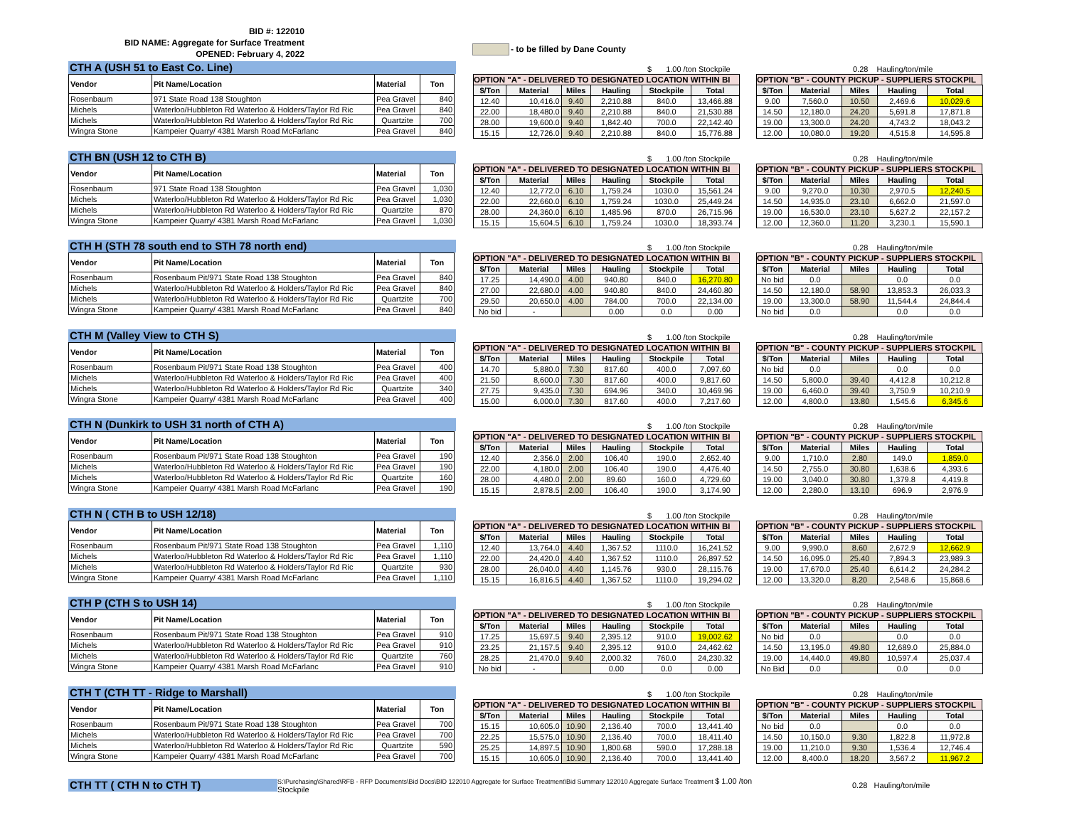BID #: 122010
BID NAME: Aggregate for Surface Treatment
OPENED: February 4, 2022
- to be filled by Dane County
CTH A (USH 51 to East Co. Line)
| Vendor | Pit Name/Location | Material | Ton |
| --- | --- | --- | --- |
| Rosenbaum | 971 State Road 138 Stoughton | Pea Gravel | 840 |
| Michels | Waterloo/Hubbleton Rd Waterloo & Holders/Taylor Rd Ric | Pea Gravel | 840 |
| Michels | Waterloo/Hubbleton Rd Waterloo & Holders/Taylor Rd Ric | Quartzite | 700 |
| Wingra Stone | Kampeier Quarry/ 4381 Marsh Road McFarlanc | Pea Gravel | 840 |
$ 1.00 /ton Stockpile
OPTION "A" - DELIVERED TO DESIGNATED LOCATION WITHIN BI
| $/Ton | Material | Miles | Hauling | Stockpile | Total |
| --- | --- | --- | --- | --- | --- |
| 12.40 | 10,416.0 | 9.40 | 2,210.88 | 840.0 | 13,466.88 |
| 22.00 | 18,480.0 | 9.40 | 2,210.88 | 840.0 | 21,530.88 |
| 28.00 | 19,600.0 | 9.40 | 1,842.40 | 700.0 | 22,142.40 |
| 15.15 | 12,726.0 | 9.40 | 2,210.88 | 840.0 | 15,776.88 |
0.28 Hauling/ton/mile
OPTION "B" - COUNTY PICKUP - SUPPLIERS STOCKPIL
| $/Ton | Material | Miles | Hauling | Total |
| --- | --- | --- | --- | --- |
| 9.00 | 7,560.0 | 10.50 | 2,469.6 | 10,029.6 |
| 14.50 | 12,180.0 | 24.20 | 5,691.8 | 17,871.8 |
| 19.00 | 13,300.0 | 24.20 | 4,743.2 | 18,043.2 |
| 12.00 | 10,080.0 | 19.20 | 4,515.8 | 14,595.8 |
CTH BN (USH 12 to CTH B)
| Vendor | Pit Name/Location | Material | Ton |
| --- | --- | --- | --- |
| Rosenbaum | 971 State Road 138 Stoughton | Pea Gravel | 1,030 |
| Michels | Waterloo/Hubbleton Rd Waterloo & Holders/Taylor Rd Ric | Pea Gravel | 1,030 |
| Michels | Waterloo/Hubbleton Rd Waterloo & Holders/Taylor Rd Ric | Quartzite | 870 |
| Wingra Stone | Kampeier Quarry/ 4381 Marsh Road McFarlanc | Pea Gravel | 1,030 |
$ 1.00 /ton Stockpile
OPTION "A" - DELIVERED TO DESIGNATED LOCATION WITHIN BI
| $/Ton | Material | Miles | Hauling | Stockpile | Total |
| --- | --- | --- | --- | --- | --- |
| 12.40 | 12,772.0 | 6.10 | 1,759.24 | 1030.0 | 15,561.24 |
| 22.00 | 22,660.0 | 6.10 | 1,759.24 | 1030.0 | 25,449.24 |
| 28.00 | 24,360.0 | 6.10 | 1,485.96 | 870.0 | 26,715.96 |
| 15.15 | 15,604.5 | 6.10 | 1,759.24 | 1030.0 | 18,393.74 |
0.28 Hauling/ton/mile
OPTION "B" - COUNTY PICKUP - SUPPLIERS STOCKPIL
| $/Ton | Material | Miles | Hauling | Total |
| --- | --- | --- | --- | --- |
| 9.00 | 9,270.0 | 10.30 | 2,970.5 | 12,240.5 |
| 14.50 | 14,935.0 | 23.10 | 6,662.0 | 21,597.0 |
| 19.00 | 16,530.0 | 23.10 | 5,627.2 | 22,157.2 |
| 12.00 | 12,360.0 | 11.20 | 3,230.1 | 15,590.1 |
CTH H (STH 78 south end to STH 78 north end)
| Vendor | Pit Name/Location | Material | Ton |
| --- | --- | --- | --- |
| Rosenbaum | Rosenbaum Pit/971 State Road 138 Stoughton | Pea Gravel | 840 |
| Michels | Waterloo/Hubbleton Rd Waterloo & Holders/Taylor Rd Ric | Pea Gravel | 840 |
| Michels | Waterloo/Hubbleton Rd Waterloo & Holders/Taylor Rd Ric | Quartzite | 700 |
| Wingra Stone | Kampeier Quarry/ 4381 Marsh Road McFarlanc | Pea Gravel | 840 |
$ 1.00 /ton Stockpile
OPTION "A" - DELIVERED TO DESIGNATED LOCATION WITHIN BI
| $/Ton | Material | Miles | Hauling | Stockpile | Total |
| --- | --- | --- | --- | --- | --- |
| 17.25 | 14,490.0 | 4.00 | 940.80 | 840.0 | 16,270.80 |
| 27.00 | 22,680.0 | 4.00 | 940.80 | 840.0 | 24,460.80 |
| 29.50 | 20,650.0 | 4.00 | 784.00 | 700.0 | 22,134.00 |
| No bid | - | | 0.00 | 0.0 | 0.00 |
0.28 Hauling/ton/mile
OPTION "B" - COUNTY PICKUP - SUPPLIERS STOCKPIL
| $/Ton | Material | Miles | Hauling | Total |
| --- | --- | --- | --- | --- |
| No bid | 0.0 | | 0.0 | 0.0 |
| 14.50 | 12,180.0 | 58.90 | 13,853.3 | 26,033.3 |
| 19.00 | 13,300.0 | 58.90 | 11,544.4 | 24,844.4 |
| No bid | 0.0 | | 0.0 | 0.0 |
CTH M (Valley View to CTH S)
| Vendor | Pit Name/Location | Material | Ton |
| --- | --- | --- | --- |
| Rosenbaum | Rosenbaum Pit/971 State Road 138 Stoughton | Pea Gravel | 400 |
| Michels | Waterloo/Hubbleton Rd Waterloo & Holders/Taylor Rd Ric | Pea Gravel | 400 |
| Michels | Waterloo/Hubbleton Rd Waterloo & Holders/Taylor Rd Ric | Quartzite | 340 |
| Wingra Stone | Kampeier Quarry/ 4381 Marsh Road McFarlanc | Pea Gravel | 400 |
$ 1.00 /ton Stockpile
OPTION "A" - DELIVERED TO DESIGNATED LOCATION WITHIN BI
| $/Ton | Material | Miles | Hauling | Stockpile | Total |
| --- | --- | --- | --- | --- | --- |
| 14.70 | 5,880.0 | 7.30 | 817.60 | 400.0 | 7,097.60 |
| 21.50 | 8,600.0 | 7.30 | 817.60 | 400.0 | 9,817.60 |
| 27.75 | 9,435.0 | 7.30 | 694.96 | 340.0 | 10,469.96 |
| 15.00 | 6,000.0 | 7.30 | 817.60 | 400.0 | 7,217.60 |
0.28 Hauling/ton/mile
OPTION "B" - COUNTY PICKUP - SUPPLIERS STOCKPIL
| $/Ton | Material | Miles | Hauling | Total |
| --- | --- | --- | --- | --- |
| No bid | 0.0 | | 0.0 | 0.0 |
| 14.50 | 5,800.0 | 39.40 | 4,412.8 | 10,212.8 |
| 19.00 | 6,460.0 | 39.40 | 3,750.9 | 10,210.9 |
| 12.00 | 4,800.0 | 13.80 | 1,545.6 | 6,345.6 |
CTH N (Dunkirk to USH 31 north of CTH A)
| Vendor | Pit Name/Location | Material | Ton |
| --- | --- | --- | --- |
| Rosenbaum | Rosenbaum Pit/971 State Road 138 Stoughton | Pea Gravel | 190 |
| Michels | Waterloo/Hubbleton Rd Waterloo & Holders/Taylor Rd Ric | Pea Gravel | 190 |
| Michels | Waterloo/Hubbleton Rd Waterloo & Holders/Taylor Rd Ric | Quartzite | 160 |
| Wingra Stone | Kampeier Quarry/ 4381 Marsh Road McFarlanc | Pea Gravel | 190 |
$ 1.00 /ton Stockpile
OPTION "A" - DELIVERED TO DESIGNATED LOCATION WITHIN BI
| $/Ton | Material | Miles | Hauling | Stockpile | Total |
| --- | --- | --- | --- | --- | --- |
| 12.40 | 2,356.0 | 2.00 | 106.40 | 190.0 | 2,652.40 |
| 22.00 | 4,180.0 | 2.00 | 106.40 | 190.0 | 4,476.40 |
| 28.00 | 4,480.0 | 2.00 | 89.60 | 160.0 | 4,729.60 |
| 15.15 | 2,878.5 | 2.00 | 106.40 | 190.0 | 3,174.90 |
0.28 Hauling/ton/mile
OPTION "B" - COUNTY PICKUP - SUPPLIERS STOCKPIL
| $/Ton | Material | Miles | Hauling | Total |
| --- | --- | --- | --- | --- |
| 9.00 | 1,710.0 | 2.80 | 149.0 | 1,859.0 |
| 14.50 | 2,755.0 | 30.80 | 1,638.6 | 4,393.6 |
| 19.00 | 3,040.0 | 30.80 | 1,379.8 | 4,419.8 |
| 12.00 | 2,280.0 | 13.10 | 696.9 | 2,976.9 |
CTH N ( CTH B to USH 12/18)
| Vendor | Pit Name/Location | Material | Ton |
| --- | --- | --- | --- |
| Rosenbaum | Rosenbaum Pit/971 State Road 138 Stoughton | Pea Gravel | 1,110 |
| Michels | Waterloo/Hubbleton Rd Waterloo & Holders/Taylor Rd Ric | Pea Gravel | 1,110 |
| Michels | Waterloo/Hubbleton Rd Waterloo & Holders/Taylor Rd Ric | Quartzite | 930 |
| Wingra Stone | Kampeier Quarry/ 4381 Marsh Road McFarlanc | Pea Gravel | 1,110 |
$ 1.00 /ton Stockpile
OPTION "A" - DELIVERED TO DESIGNATED LOCATION WITHIN BI
| $/Ton | Material | Miles | Hauling | Stockpile | Total |
| --- | --- | --- | --- | --- | --- |
| 12.40 | 13,764.0 | 4.40 | 1,367.52 | 1110.0 | 16,241.52 |
| 22.00 | 24,420.0 | 4.40 | 1,367.52 | 1110.0 | 26,897.52 |
| 28.00 | 26,040.0 | 4.40 | 1,145.76 | 930.0 | 28,115.76 |
| 15.15 | 16,816.5 | 4.40 | 1,367.52 | 1110.0 | 19,294.02 |
0.28 Hauling/ton/mile
OPTION "B" - COUNTY PICKUP - SUPPLIERS STOCKPIL
| $/Ton | Material | Miles | Hauling | Total |
| --- | --- | --- | --- | --- |
| 9.00 | 9,990.0 | 8.60 | 2,672.9 | 12,662.9 |
| 14.50 | 16,095.0 | 25.40 | 7,894.3 | 23,989.3 |
| 19.00 | 17,670.0 | 25.40 | 6,614.2 | 24,284.2 |
| 12.00 | 13,320.0 | 8.20 | 2,548.6 | 15,868.6 |
CTH P (CTH S to USH 14)
| Vendor | Pit Name/Location | Material | Ton |
| --- | --- | --- | --- |
| Rosenbaum | Rosenbaum Pit/971 State Road 138 Stoughton | Pea Gravel | 910 |
| Michels | Waterloo/Hubbleton Rd Waterloo & Holders/Taylor Rd Ric | Pea Gravel | 910 |
| Michels | Waterloo/Hubbleton Rd Waterloo & Holders/Taylor Rd Ric | Quartzite | 760 |
| Wingra Stone | Kampeier Quarry/ 4381 Marsh Road McFarlanc | Pea Gravel | 910 |
$ 1.00 /ton Stockpile
OPTION "A" - DELIVERED TO DESIGNATED LOCATION WITHIN BI
| $/Ton | Material | Miles | Hauling | Stockpile | Total |
| --- | --- | --- | --- | --- | --- |
| 17.25 | 15,697.5 | 9.40 | 2,395.12 | 910.0 | 19,002.62 |
| 23.25 | 21,157.5 | 9.40 | 2,395.12 | 910.0 | 24,462.62 |
| 28.25 | 21,470.0 | 9.40 | 2,000.32 | 760.0 | 24,230.32 |
| No bid | - | | 0.00 | 0.0 | 0.00 |
0.28 Hauling/ton/mile
OPTION "B" - COUNTY PICKUP - SUPPLIERS STOCKPIL
| $/Ton | Material | Miles | Hauling | Total |
| --- | --- | --- | --- | --- |
| No bid | 0.0 | | 0.0 | 0.0 |
| 14.50 | 13,195.0 | 49.80 | 12,689.0 | 25,884.0 |
| 19.00 | 14,440.0 | 49.80 | 10,597.4 | 25,037.4 |
| No Bid | 0.0 | | 0.0 | 0.0 |
CTH T (CTH TT - Ridge to Marshall)
| Vendor | Pit Name/Location | Material | Ton |
| --- | --- | --- | --- |
| Rosenbaum | Rosenbaum Pit/971 State Road 138 Stoughton | Pea Gravel | 700 |
| Michels | Waterloo/Hubbleton Rd Waterloo & Holders/Taylor Rd Ric | Pea Gravel | 700 |
| Michels | Waterloo/Hubbleton Rd Waterloo & Holders/Taylor Rd Ric | Quartzite | 590 |
| Wingra Stone | Kampeier Quarry/ 4381 Marsh Road McFarlanc | Pea Gravel | 700 |
$ 1.00 /ton Stockpile
OPTION "A" - DELIVERED TO DESIGNATED LOCATION WITHIN BI
| $/Ton | Material | Miles | Hauling | Stockpile | Total |
| --- | --- | --- | --- | --- | --- |
| 15.15 | 10,605.0 | 10.90 | 2,136.40 | 700.0 | 13,441.40 |
| 22.25 | 15,575.0 | 10.90 | 2,136.40 | 700.0 | 18,411.40 |
| 25.25 | 14,897.5 | 10.90 | 1,800.68 | 590.0 | 17,288.18 |
| 15.15 | 10,605.0 | 10.90 | 2,136.40 | 700.0 | 13,441.40 |
0.28 Hauling/ton/mile
OPTION "B" - COUNTY PICKUP - SUPPLIERS STOCKPIL
| $/Ton | Material | Miles | Hauling | Total |
| --- | --- | --- | --- | --- |
| No bid | 0.0 | | 0.0 | 0.0 |
| 14.50 | 10,150.0 | 9.30 | 1,822.8 | 11,972.8 |
| 19.00 | 11,210.0 | 9.30 | 1,536.4 | 12,746.4 |
| 12.00 | 8,400.0 | 18.20 | 3,567.2 | 11,967.2 |
CTH TT ( CTH N to CTH T)
S:\Purchasing\Shared\RFB - RFP Documents\Bid Docs\BID 122010 Aggregate for Surface Treatment\Bid Summary 122010 Aggregate Surface Treatment $ 1.00 /ton Stockpile
0.28 Hauling/ton/mile